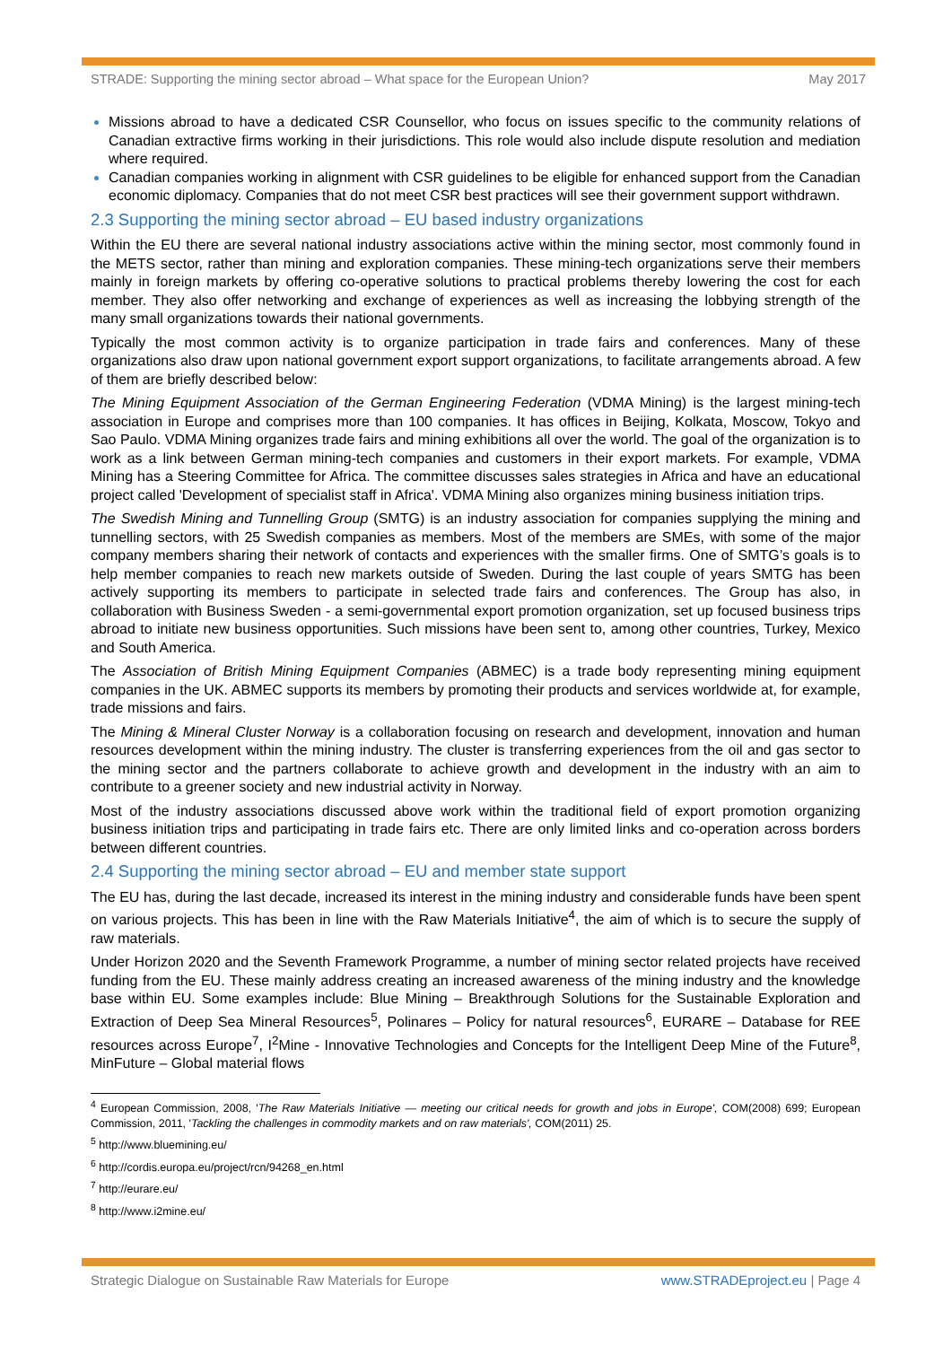STRADE: Supporting the mining sector abroad – What space for the European Union? May 2017
Missions abroad to have a dedicated CSR Counsellor, who focus on issues specific to the community relations of Canadian extractive firms working in their jurisdictions. This role would also include dispute resolution and mediation where required.
Canadian companies working in alignment with CSR guidelines to be eligible for enhanced support from the Canadian economic diplomacy. Companies that do not meet CSR best practices will see their government support withdrawn.
2.3 Supporting the mining sector abroad – EU based industry organizations
Within the EU there are several national industry associations active within the mining sector, most commonly found in the METS sector, rather than mining and exploration companies. These mining-tech organizations serve their members mainly in foreign markets by offering co-operative solutions to practical problems thereby lowering the cost for each member. They also offer networking and exchange of experiences as well as increasing the lobbying strength of the many small organizations towards their national governments.
Typically the most common activity is to organize participation in trade fairs and conferences. Many of these organizations also draw upon national government export support organizations, to facilitate arrangements abroad. A few of them are briefly described below:
The Mining Equipment Association of the German Engineering Federation (VDMA Mining) is the largest mining-tech association in Europe and comprises more than 100 companies. It has offices in Beijing, Kolkata, Moscow, Tokyo and Sao Paulo. VDMA Mining organizes trade fairs and mining exhibitions all over the world. The goal of the organization is to work as a link between German mining-tech companies and customers in their export markets. For example, VDMA Mining has a Steering Committee for Africa. The committee discusses sales strategies in Africa and have an educational project called 'Development of specialist staff in Africa'. VDMA Mining also organizes mining business initiation trips.
The Swedish Mining and Tunnelling Group (SMTG) is an industry association for companies supplying the mining and tunnelling sectors, with 25 Swedish companies as members. Most of the members are SMEs, with some of the major company members sharing their network of contacts and experiences with the smaller firms. One of SMTG’s goals is to help member companies to reach new markets outside of Sweden. During the last couple of years SMTG has been actively supporting its members to participate in selected trade fairs and conferences. The Group has also, in collaboration with Business Sweden - a semi-governmental export promotion organization, set up focused business trips abroad to initiate new business opportunities. Such missions have been sent to, among other countries, Turkey, Mexico and South America.
The Association of British Mining Equipment Companies (ABMEC) is a trade body representing mining equipment companies in the UK. ABMEC supports its members by promoting their products and services worldwide at, for example, trade missions and fairs.
The Mining & Mineral Cluster Norway is a collaboration focusing on research and development, innovation and human resources development within the mining industry. The cluster is transferring experiences from the oil and gas sector to the mining sector and the partners collaborate to achieve growth and development in the industry with an aim to contribute to a greener society and new industrial activity in Norway.
Most of the industry associations discussed above work within the traditional field of export promotion organizing business initiation trips and participating in trade fairs etc. There are only limited links and co-operation across borders between different countries.
2.4 Supporting the mining sector abroad – EU and member state support
The EU has, during the last decade, increased its interest in the mining industry and considerable funds have been spent on various projects. This has been in line with the Raw Materials Initiative<sup>4</sup>, the aim of which is to secure the supply of raw materials.
Under Horizon 2020 and the Seventh Framework Programme, a number of mining sector related projects have received funding from the EU. These mainly address creating an increased awareness of the mining industry and the knowledge base within EU. Some examples include: Blue Mining – Breakthrough Solutions for the Sustainable Exploration and Extraction of Deep Sea Mineral Resources<sup>5</sup>, Polinares – Policy for natural resources<sup>6</sup>, EURARE – Database for REE resources across Europe<sup>7</sup>, I<sup>2</sup>Mine - Innovative Technologies and Concepts for the Intelligent Deep Mine of the Future<sup>8</sup>, MinFuture – Global material flows
<sup>4</sup> European Commission, 2008, 'The Raw Materials Initiative — meeting our critical needs for growth and jobs in Europe', COM(2008) 699; European Commission, 2011, 'Tackling the challenges in commodity markets and on raw materials', COM(2011) 25.
<sup>5</sup> http://www.bluemining.eu/
<sup>6</sup> http://cordis.europa.eu/project/rcn/94268_en.html
<sup>7</sup> http://eurare.eu/
<sup>8</sup> http://www.i2mine.eu/
Strategic Dialogue on Sustainable Raw Materials for Europe www.STRADEproject.eu | Page 4